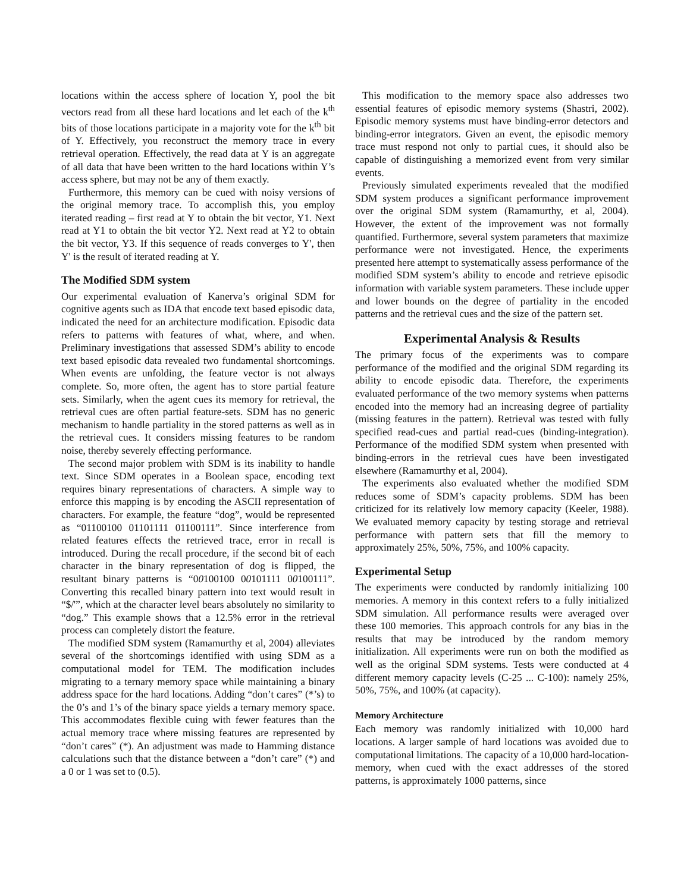locations within the access sphere of location Y, pool the bit vectors read from all these hard locations and let each of the k<sup>th</sup> bits of those locations participate in a majority vote for the k<sup>th</sup> bit of Y. Effectively, you reconstruct the memory trace in every retrieval operation. Effectively, the read data at Y is an aggregate of all data that have been written to the hard locations within Y’s access sphere, but may not be any of them exactly.
Furthermore, this memory can be cued with noisy versions of the original memory trace. To accomplish this, you employ iterated reading – first read at Y to obtain the bit vector, Y1. Next read at Y1 to obtain the bit vector Y2. Next read at Y2 to obtain the bit vector, Y3. If this sequence of reads converges to Y', then Y' is the result of iterated reading at Y.
The Modified SDM system
Our experimental evaluation of Kanerva’s original SDM for cognitive agents such as IDA that encode text based episodic data, indicated the need for an architecture modification. Episodic data refers to patterns with features of what, where, and when. Preliminary investigations that assessed SDM’s ability to encode text based episodic data revealed two fundamental shortcomings. When events are unfolding, the feature vector is not always complete. So, more often, the agent has to store partial feature sets. Similarly, when the agent cues its memory for retrieval, the retrieval cues are often partial feature-sets. SDM has no generic mechanism to handle partiality in the stored patterns as well as in the retrieval cues. It considers missing features to be random noise, thereby severely effecting performance.
The second major problem with SDM is its inability to handle text. Since SDM operates in a Boolean space, encoding text requires binary representations of characters. A simple way to enforce this mapping is by encoding the ASCII representation of characters. For example, the feature “dog”, would be represented as “01100100 01101111 01100111”. Since interference from related features effects the retrieved trace, error in recall is introduced. During the recall procedure, if the second bit of each character in the binary representation of dog is flipped, the resultant binary patterns is “00100100 00101111 00100111”. Converting this recalled binary pattern into text would result in “$/'”, which at the character level bears absolutely no similarity to “dog.” This example shows that a 12.5% error in the retrieval process can completely distort the feature.
The modified SDM system (Ramamurthy et al, 2004) alleviates several of the shortcomings identified with using SDM as a computational model for TEM. The modification includes migrating to a ternary memory space while maintaining a binary address space for the hard locations. Adding “don’t cares” (*’s) to the 0’s and 1’s of the binary space yields a ternary memory space. This accommodates flexible cuing with fewer features than the actual memory trace where missing features are represented by “don’t cares” (*). An adjustment was made to Hamming distance calculations such that the distance between a “don’t care” (*) and a 0 or 1 was set to (0.5).
This modification to the memory space also addresses two essential features of episodic memory systems (Shastri, 2002). Episodic memory systems must have binding-error detectors and binding-error integrators. Given an event, the episodic memory trace must respond not only to partial cues, it should also be capable of distinguishing a memorized event from very similar events.
Previously simulated experiments revealed that the modified SDM system produces a significant performance improvement over the original SDM system (Ramamurthy, et al, 2004). However, the extent of the improvement was not formally quantified. Furthermore, several system parameters that maximize performance were not investigated. Hence, the experiments presented here attempt to systematically assess performance of the modified SDM system’s ability to encode and retrieve episodic information with variable system parameters. These include upper and lower bounds on the degree of partiality in the encoded patterns and the retrieval cues and the size of the pattern set.
Experimental Analysis & Results
The primary focus of the experiments was to compare performance of the modified and the original SDM regarding its ability to encode episodic data. Therefore, the experiments evaluated performance of the two memory systems when patterns encoded into the memory had an increasing degree of partiality (missing features in the pattern). Retrieval was tested with fully specified read-cues and partial read-cues (binding-integration). Performance of the modified SDM system when presented with binding-errors in the retrieval cues have been investigated elsewhere (Ramamurthy et al, 2004).
The experiments also evaluated whether the modified SDM reduces some of SDM’s capacity problems. SDM has been criticized for its relatively low memory capacity (Keeler, 1988). We evaluated memory capacity by testing storage and retrieval performance with pattern sets that fill the memory to approximately 25%, 50%, 75%, and 100% capacity.
Experimental Setup
The experiments were conducted by randomly initializing 100 memories. A memory in this context refers to a fully initialized SDM simulation. All performance results were averaged over these 100 memories. This approach controls for any bias in the results that may be introduced by the random memory initialization. All experiments were run on both the modified as well as the original SDM systems. Tests were conducted at 4 different memory capacity levels (C-25 ... C-100): namely 25%, 50%, 75%, and 100% (at capacity).
Memory Architecture
Each memory was randomly initialized with 10,000 hard locations. A larger sample of hard locations was avoided due to computational limitations. The capacity of a 10,000 hard-location-memory, when cued with the exact addresses of the stored patterns, is approximately 1000 patterns, since